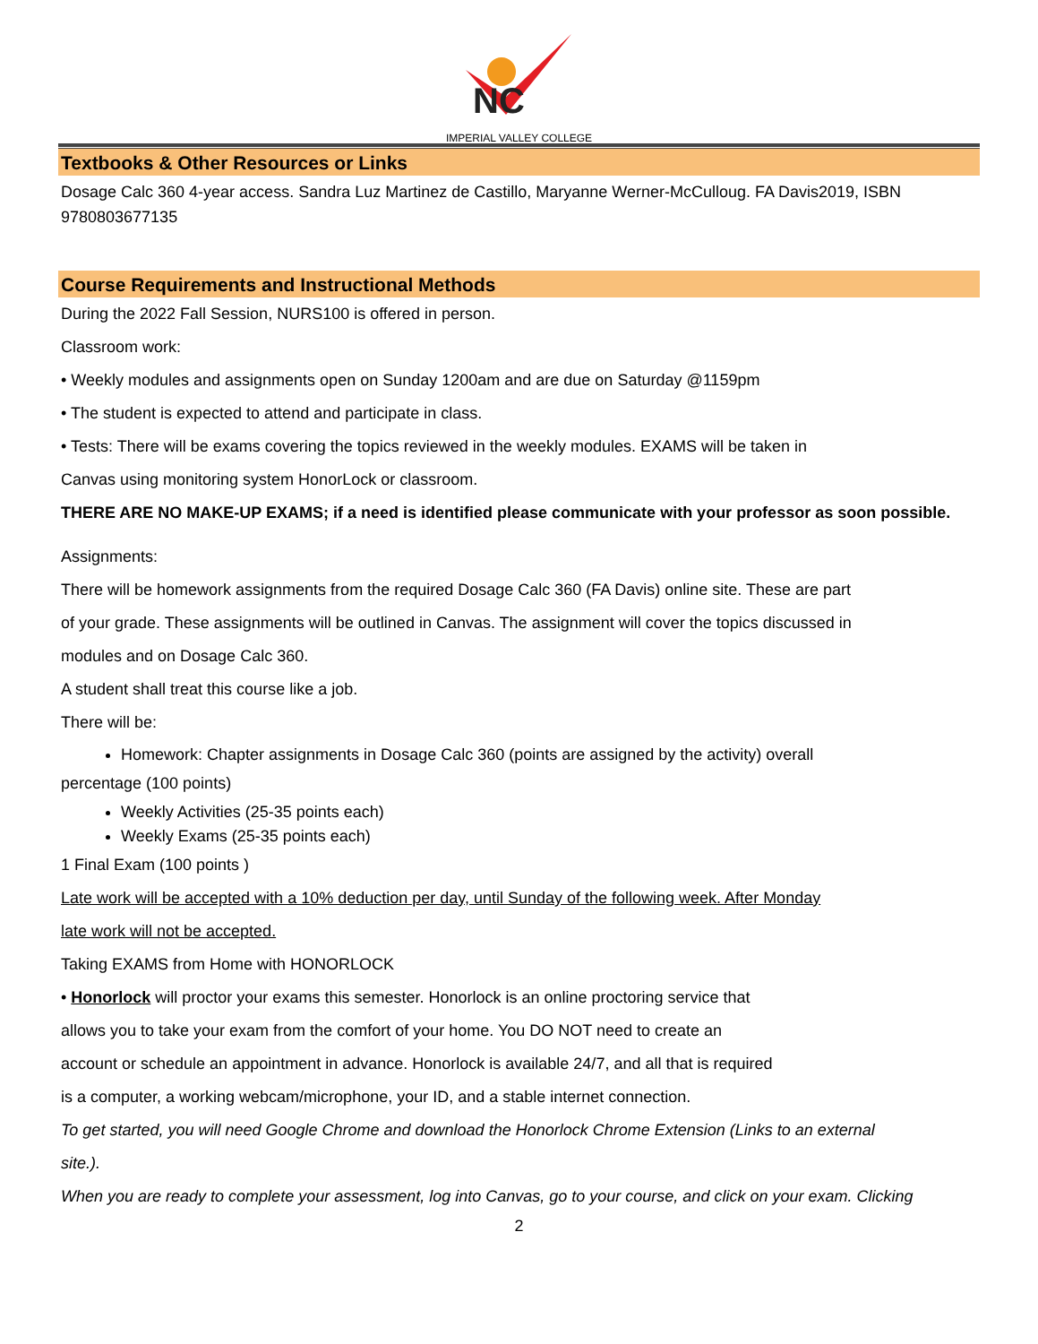NC
IMPERIAL VALLEY COLLEGE
Textbooks & Other Resources or Links
Dosage Calc 360 4-year access. Sandra Luz Martinez de Castillo, Maryanne Werner-McCulloug. FA Davis2019, ISBN 9780803677135
Course Requirements and Instructional Methods
During the 2022 Fall Session, NURS100 is offered in person.
Classroom work:
• Weekly modules and assignments open on Sunday 1200am and are due on Saturday @1159pm
• The student is expected to attend and participate in class.
• Tests: There will be exams covering the topics reviewed in the weekly modules. EXAMS will be taken in
Canvas using monitoring system HonorLock or classroom.
THERE ARE NO MAKE-UP EXAMS; if a need is identified please communicate with your professor as soon possible.
Assignments:
There will be homework assignments from the required Dosage Calc 360 (FA Davis) online site. These are part
of your grade. These assignments will be outlined in Canvas. The assignment will cover the topics discussed in
modules and on Dosage Calc 360.
A student shall treat this course like a job.
There will be:
Homework: Chapter assignments in Dosage Calc 360 (points are assigned by the activity) overall
percentage (100 points)
Weekly Activities (25-35 points each)
Weekly Exams (25-35 points each)
1 Final Exam (100 points )
Late work will be accepted with a 10% deduction per day, until Sunday of the following week. After Monday
late work will not be accepted.
Taking EXAMS from Home with HONORLOCK
• Honorlock will proctor your exams this semester. Honorlock is an online proctoring service that
allows you to take your exam from the comfort of your home. You DO NOT need to create an
account or schedule an appointment in advance. Honorlock is available 24/7, and all that is required
is a computer, a working webcam/microphone, your ID, and a stable internet connection.
To get started, you will need Google Chrome and download the Honorlock Chrome Extension (Links to an external
site.).
When you are ready to complete your assessment, log into Canvas, go to your course, and click on your exam. Clicking
2